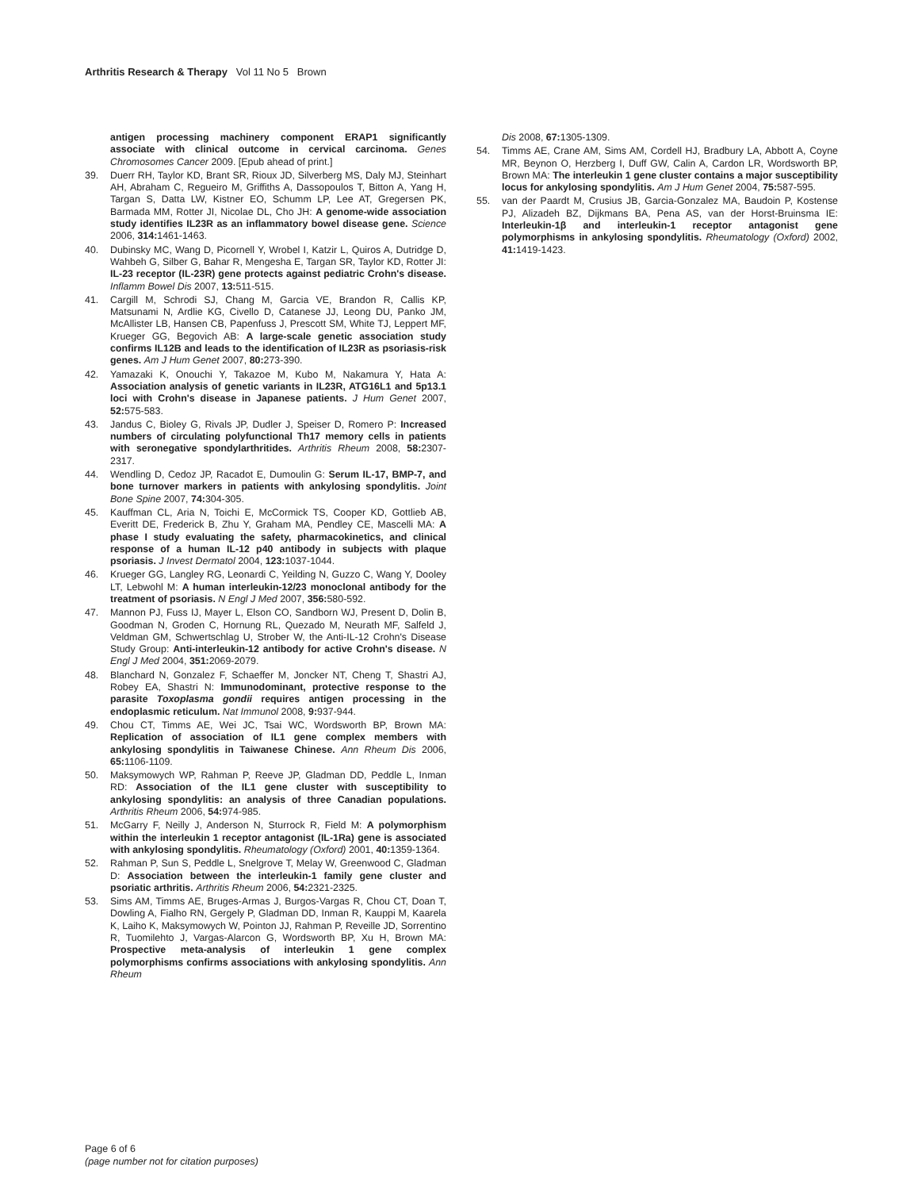Arthritis Research & Therapy Vol 11 No 5 Brown
antigen processing machinery component ERAP1 significantly associate with clinical outcome in cervical carcinoma. Genes Chromosomes Cancer 2009. [Epub ahead of print.]
39. Duerr RH, Taylor KD, Brant SR, Rioux JD, Silverberg MS, Daly MJ, Steinhart AH, Abraham C, Regueiro M, Griffiths A, Dassopoulos T, Bitton A, Yang H, Targan S, Datta LW, Kistner EO, Schumm LP, Lee AT, Gregersen PK, Barmada MM, Rotter JI, Nicolae DL, Cho JH: A genome-wide association study identifies IL23R as an inflammatory bowel disease gene. Science 2006, 314: 1461-1463.
40. Dubinsky MC, Wang D, Picornell Y, Wrobel I, Katzir L, Quiros A, Dutridge D, Wahbeh G, Silber G, Bahar R, Mengesha E, Targan SR, Taylor KD, Rotter JI: IL-23 receptor (IL-23R) gene protects against pediatric Crohn's disease. Inflamm Bowel Dis 2007, 13: 511-515.
41. Cargill M, Schrodi SJ, Chang M, Garcia VE, Brandon R, Callis KP, Matsunami N, Ardlie KG, Civello D, Catanese JJ, Leong DU, Panko JM, McAllister LB, Hansen CB, Papenfuss J, Prescott SM, White TJ, Leppert MF, Krueger GG, Begovich AB: A large-scale genetic association study confirms IL12B and leads to the identification of IL23R as psoriasis-risk genes. Am J Hum Genet 2007, 80: 273-390.
42. Yamazaki K, Onouchi Y, Takazoe M, Kubo M, Nakamura Y, Hata A: Association analysis of genetic variants in IL23R, ATG16L1 and 5p13.1 loci with Crohn's disease in Japanese patients. J Hum Genet 2007, 52: 575-583.
43. Jandus C, Bioley G, Rivals JP, Dudler J, Speiser D, Romero P: Increased numbers of circulating polyfunctional Th17 memory cells in patients with seronegative spondylarthritides. Arthritis Rheum 2008, 58: 2307-2317.
44. Wendling D, Cedoz JP, Racadot E, Dumoulin G: Serum IL-17, BMP-7, and bone turnover markers in patients with ankylosing spondylitis. Joint Bone Spine 2007, 74: 304-305.
45. Kauffman CL, Aria N, Toichi E, McCormick TS, Cooper KD, Gottlieb AB, Everitt DE, Frederick B, Zhu Y, Graham MA, Pendley CE, Mascelli MA: A phase I study evaluating the safety, pharmacokinetics, and clinical response of a human IL-12 p40 antibody in subjects with plaque psoriasis. J Invest Dermatol 2004, 123: 1037-1044.
46. Krueger GG, Langley RG, Leonardi C, Yeilding N, Guzzo C, Wang Y, Dooley LT, Lebwohl M: A human interleukin-12/23 monoclonal antibody for the treatment of psoriasis. N Engl J Med 2007, 356: 580-592.
47. Mannon PJ, Fuss IJ, Mayer L, Elson CO, Sandborn WJ, Present D, Dolin B, Goodman N, Groden C, Hornung RL, Quezado M, Neurath MF, Salfeld J, Veldman GM, Schwertschlag U, Strober W, the Anti-IL-12 Crohn's Disease Study Group: Anti-interleukin-12 antibody for active Crohn's disease. N Engl J Med 2004, 351: 2069-2079.
48. Blanchard N, Gonzalez F, Schaeffer M, Joncker NT, Cheng T, Shastri AJ, Robey EA, Shastri N: Immunodominant, protective response to the parasite Toxoplasma gondii requires antigen processing in the endoplasmic reticulum. Nat Immunol 2008, 9: 937-944.
49. Chou CT, Timms AE, Wei JC, Tsai WC, Wordsworth BP, Brown MA: Replication of association of IL1 gene complex members with ankylosing spondylitis in Taiwanese Chinese. Ann Rheum Dis 2006, 65: 1106-1109.
50. Maksymowych WP, Rahman P, Reeve JP, Gladman DD, Peddle L, Inman RD: Association of the IL1 gene cluster with susceptibility to ankylosing spondylitis: an analysis of three Canadian populations. Arthritis Rheum 2006, 54: 974-985.
51. McGarry F, Neilly J, Anderson N, Sturrock R, Field M: A polymorphism within the interleukin 1 receptor antagonist (IL-1Ra) gene is associated with ankylosing spondylitis. Rheumatology (Oxford) 2001, 40: 1359-1364.
52. Rahman P, Sun S, Peddle L, Snelgrove T, Melay W, Greenwood C, Gladman D: Association between the interleukin-1 family gene cluster and psoriatic arthritis. Arthritis Rheum 2006, 54: 2321-2325.
53. Sims AM, Timms AE, Bruges-Armas J, Burgos-Vargas R, Chou CT, Doan T, Dowling A, Fialho RN, Gergely P, Gladman DD, Inman R, Kauppi M, Kaarela K, Laiho K, Maksymowych W, Pointon JJ, Rahman P, Reveille JD, Sorrentino R, Tuomilehto J, Vargas-Alarcon G, Wordsworth BP, Xu H, Brown MA: Prospective meta-analysis of interleukin 1 gene complex polymorphisms confirms associations with ankylosing spondylitis. Ann Rheum
Dis 2008, 67: 1305-1309.
54. Timms AE, Crane AM, Sims AM, Cordell HJ, Bradbury LA, Abbott A, Coyne MR, Beynon O, Herzberg I, Duff GW, Calin A, Cardon LR, Wordsworth BP, Brown MA: The interleukin 1 gene cluster contains a major susceptibility locus for ankylosing spondylitis. Am J Hum Genet 2004, 75: 587-595.
55. van der Paardt M, Crusius JB, Garcia-Gonzalez MA, Baudoin P, Kostense PJ, Alizadeh BZ, Dijkmans BA, Pena AS, van der Horst-Bruinsma IE: Interleukin-1β and interleukin-1 receptor antagonist gene polymorphisms in ankylosing spondylitis. Rheumatology (Oxford) 2002, 41: 1419-1423.
Page 6 of 6
(page number not for citation purposes)